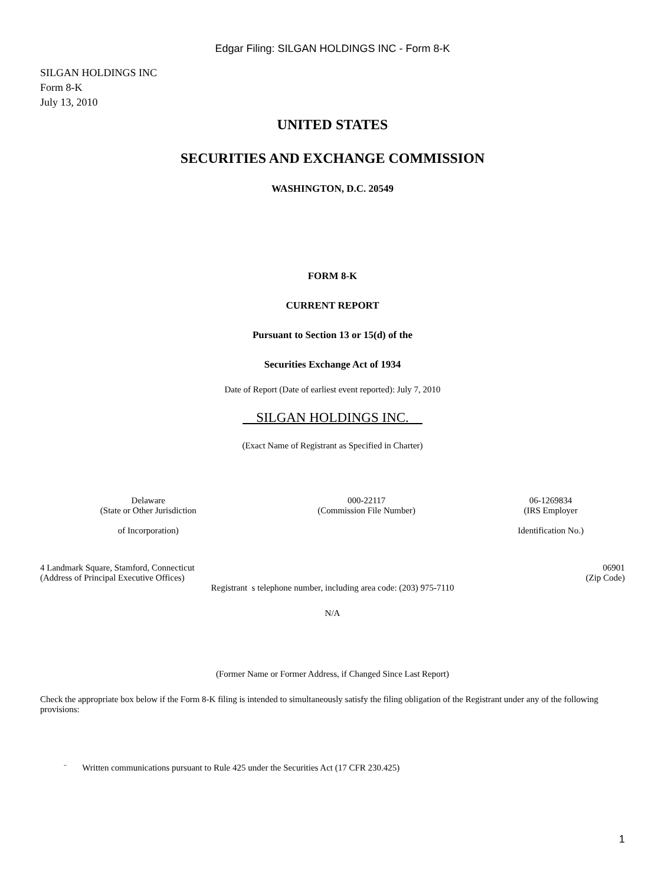Edgar Filing: SILGAN HOLDINGS INC - Form 8-K
SILGAN HOLDINGS INC
Form 8-K
July 13, 2010
UNITED STATES
SECURITIES AND EXCHANGE COMMISSION
WASHINGTON, D.C. 20549
FORM 8-K
CURRENT REPORT
Pursuant to Section 13 or 15(d) of the
Securities Exchange Act of 1934
Date of Report (Date of earliest event reported): July 7, 2010
SILGAN HOLDINGS INC.
(Exact Name of Registrant as Specified in Charter)
| Delaware (State or Other Jurisdiction of Incorporation) | 000-22117 (Commission File Number) | 06-1269834 (IRS Employer Identification No.) |
| 4 Landmark Square, Stamford, Connecticut (Address of Principal Executive Offices) | 06901 (Zip Code) |
Registrant s telephone number, including area code: (203) 975-7110
N/A
(Former Name or Former Address, if Changed Since Last Report)
Check the appropriate box below if the Form 8-K filing is intended to simultaneously satisfy the filing obligation of the Registrant under any of the following provisions:
¨ Written communications pursuant to Rule 425 under the Securities Act (17 CFR 230.425)
1